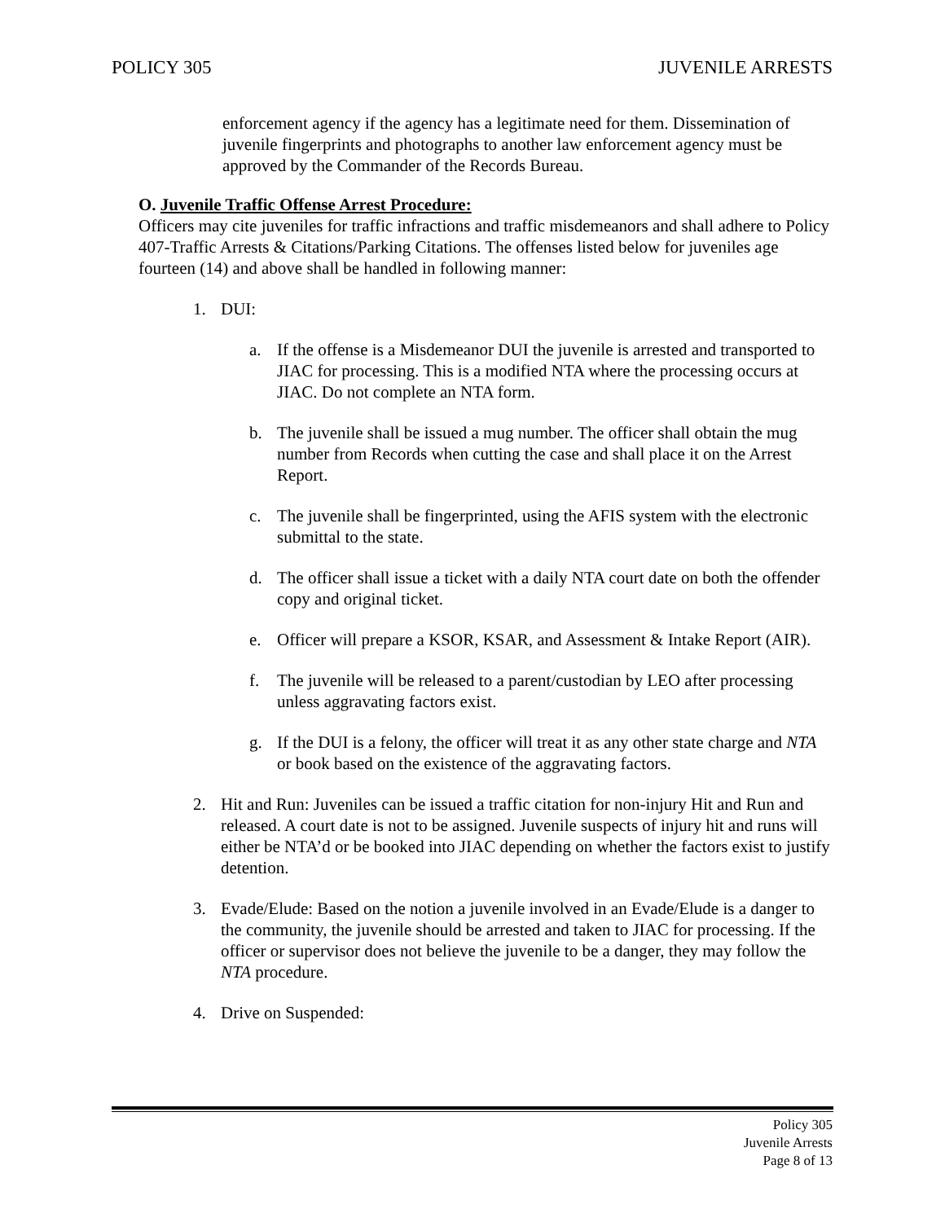POLICY 305 JUVENILE ARRESTS
enforcement agency if the agency has a legitimate need for them. Dissemination of juvenile fingerprints and photographs to another law enforcement agency must be approved by the Commander of the Records Bureau.
O. Juvenile Traffic Offense Arrest Procedure:
Officers may cite juveniles for traffic infractions and traffic misdemeanors and shall adhere to Policy 407-Traffic Arrests & Citations/Parking Citations. The offenses listed below for juveniles age fourteen (14) and above shall be handled in following manner:
1. DUI:
a. If the offense is a Misdemeanor DUI the juvenile is arrested and transported to JIAC for processing. This is a modified NTA where the processing occurs at JIAC. Do not complete an NTA form.
b. The juvenile shall be issued a mug number. The officer shall obtain the mug number from Records when cutting the case and shall place it on the Arrest Report.
c. The juvenile shall be fingerprinted, using the AFIS system with the electronic submittal to the state.
d. The officer shall issue a ticket with a daily NTA court date on both the offender copy and original ticket.
e. Officer will prepare a KSOR, KSAR, and Assessment & Intake Report (AIR).
f. The juvenile will be released to a parent/custodian by LEO after processing unless aggravating factors exist.
g. If the DUI is a felony, the officer will treat it as any other state charge and NTA or book based on the existence of the aggravating factors.
2. Hit and Run: Juveniles can be issued a traffic citation for non-injury Hit and Run and released. A court date is not to be assigned. Juvenile suspects of injury hit and runs will either be NTA’d or be booked into JIAC depending on whether the factors exist to justify detention.
3. Evade/Elude: Based on the notion a juvenile involved in an Evade/Elude is a danger to the community, the juvenile should be arrested and taken to JIAC for processing. If the officer or supervisor does not believe the juvenile to be a danger, they may follow the NTA procedure.
4. Drive on Suspended:
Policy 305
Juvenile Arrests
Page 8 of 13